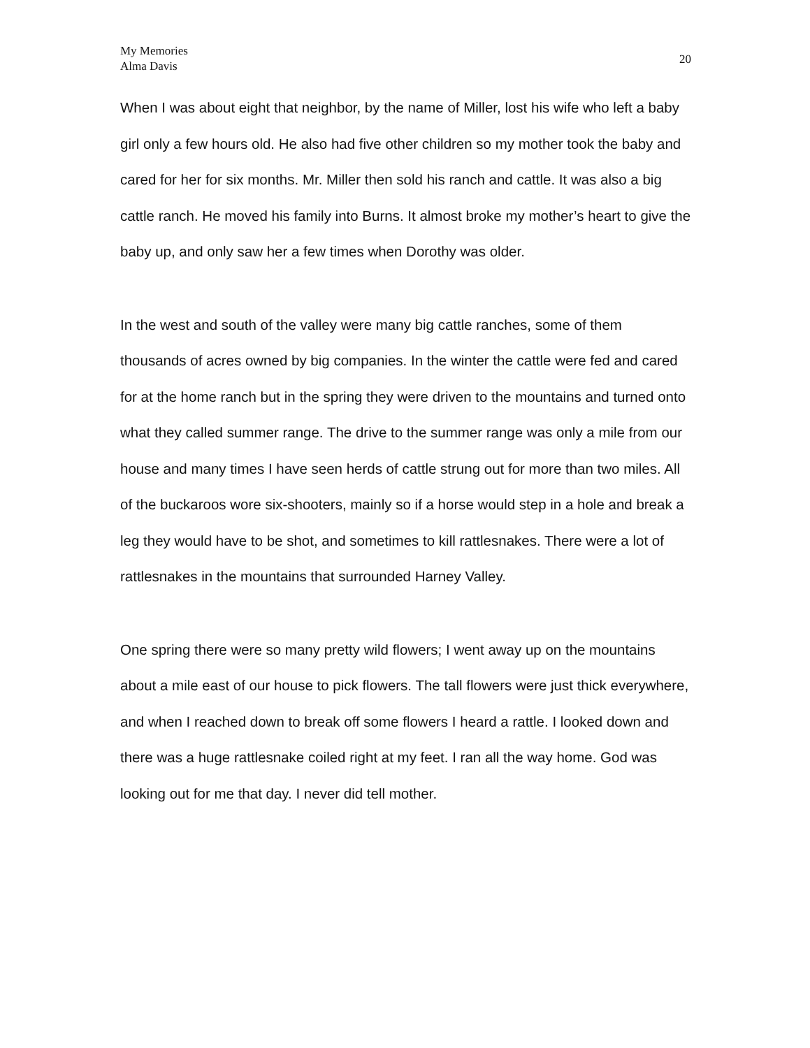My Memories
Alma Davis
20
When I was about eight that neighbor, by the name of Miller, lost his wife who left a baby girl only a few hours old. He also had five other children so my mother took the baby and cared for her for six months. Mr. Miller then sold his ranch and cattle. It was also a big cattle ranch. He moved his family into Burns. It almost broke my mother’s heart to give the baby up, and only saw her a few times when Dorothy was older.
In the west and south of the valley were many big cattle ranches, some of them thousands of acres owned by big companies. In the winter the cattle were fed and cared for at the home ranch but in the spring they were driven to the mountains and turned onto what they called summer range. The drive to the summer range was only a mile from our house and many times I have seen herds of cattle strung out for more than two miles. All of the buckaroos wore six-shooters, mainly so if a horse would step in a hole and break a leg they would have to be shot, and sometimes to kill rattlesnakes. There were a lot of rattlesnakes in the mountains that surrounded Harney Valley.
One spring there were so many pretty wild flowers; I went away up on the mountains about a mile east of our house to pick flowers. The tall flowers were just thick everywhere, and when I reached down to break off some flowers I heard a rattle. I looked down and there was a huge rattlesnake coiled right at my feet. I ran all the way home. God was looking out for me that day. I never did tell mother.